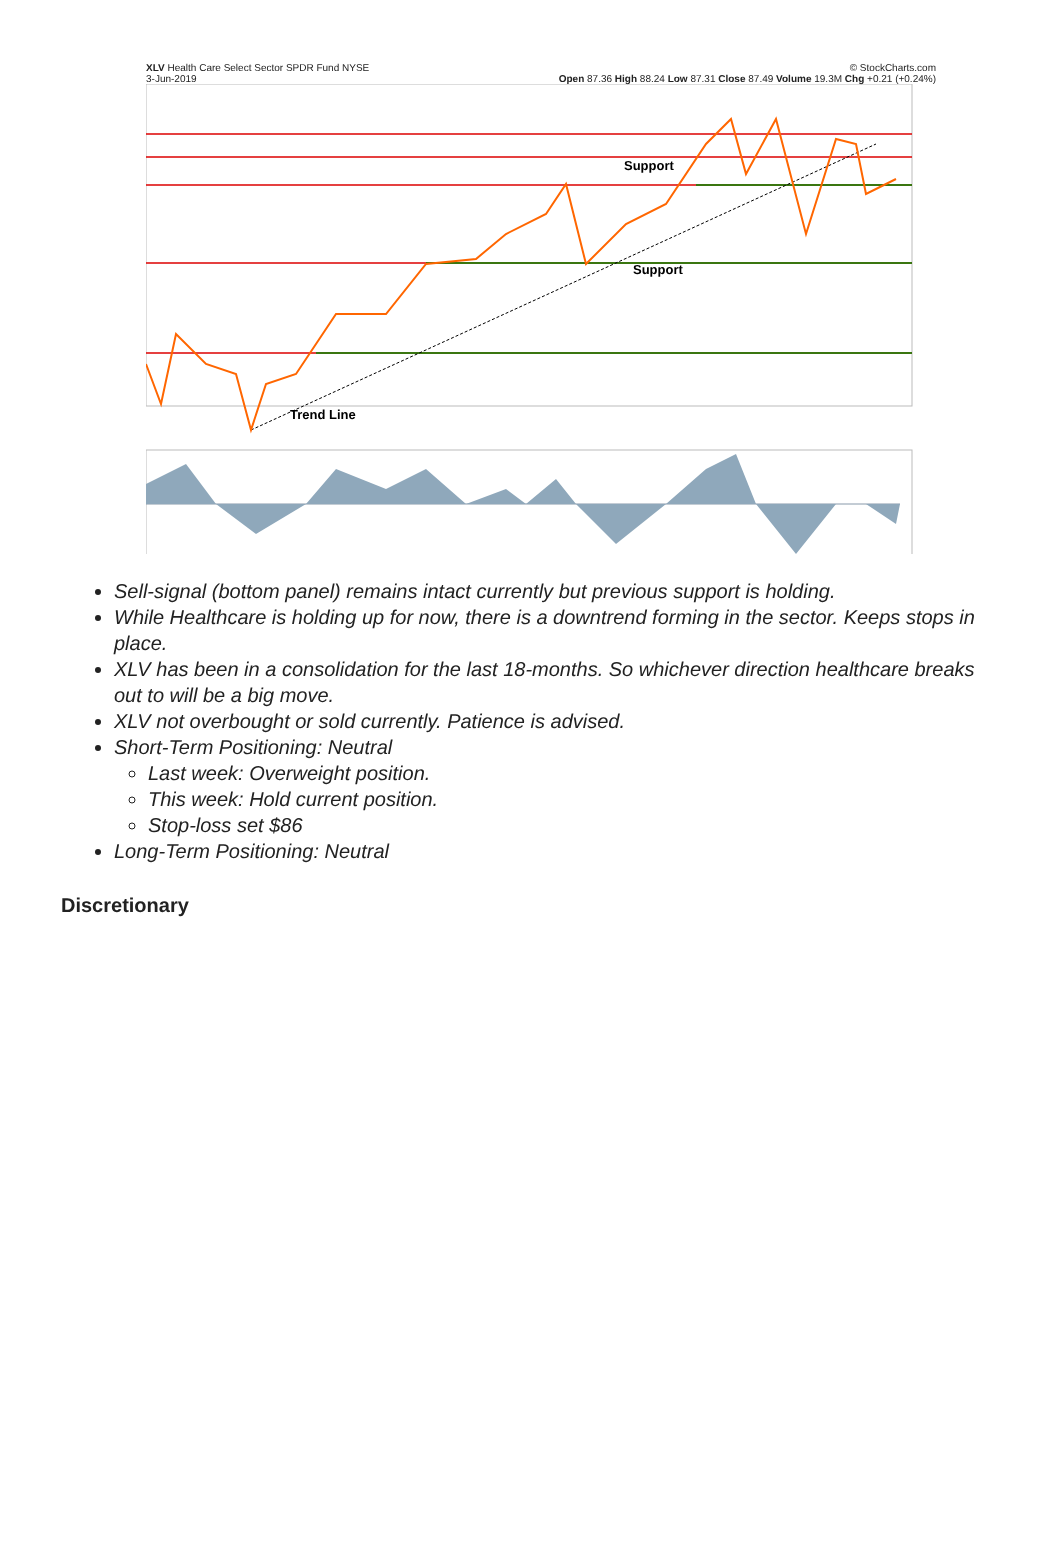XLV Health Care Select Sector SPDR Fund NYSE © StockCharts.com
3-Jun-2019 Open 87.36 High 88.24 Low 87.31 Close 87.49 Volume 19.3M Chg +0.21 (+0.24%)
Support
Support
Trend Line
Sell-signal (bottom panel) remains intact currently but previous support is holding.
While Healthcare is holding up for now, there is a downtrend forming in the sector. Keeps stops in place.
XLV has been in a consolidation for the last 18-months. So whichever direction healthcare breaks out to will be a big move.
XLV not overbought or sold currently. Patience is advised.
Short-Term Positioning: Neutral
Last week: Overweight position.
This week: Hold current position.
Stop-loss set $86
Long-Term Positioning: Neutral
Discretionary